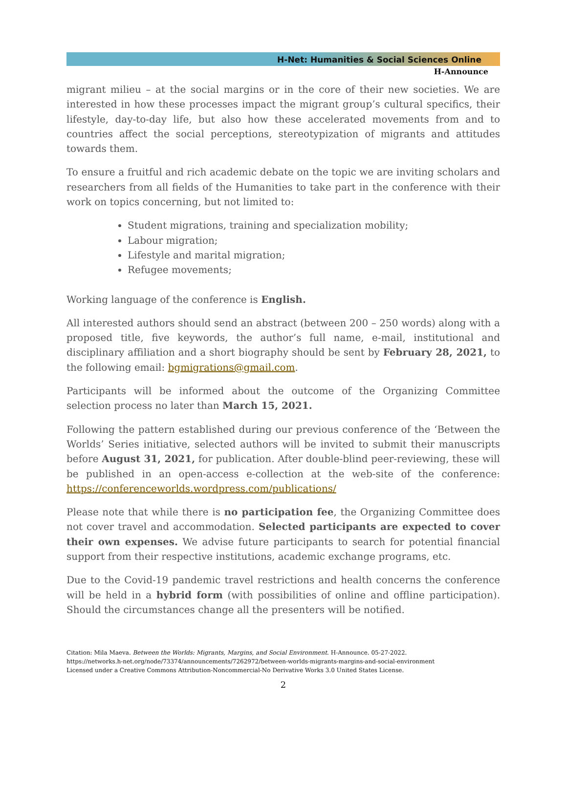H-Net: Humanities & Social Sciences Online
H-Announce
migrant milieu – at the social margins or in the core of their new societies. We are interested in how these processes impact the migrant group’s cultural specifics, their lifestyle, day-to-day life, but also how these accelerated movements from and to countries affect the social perceptions, stereotypization of migrants and attitudes towards them.
To ensure a fruitful and rich academic debate on the topic we are inviting scholars and researchers from all fields of the Humanities to take part in the conference with their work on topics concerning, but not limited to:
Student migrations, training and specialization mobility;
Labour migration;
Lifestyle and marital migration;
Refugee movements;
Working language of the conference is English.
All interested authors should send an abstract (between 200 – 250 words) along with a proposed title, five keywords, the author’s full name, e-mail, institutional and disciplinary affiliation and a short biography should be sent by February 28, 2021, to the following email: bgmigrations@gmail.com.
Participants will be informed about the outcome of the Organizing Committee selection process no later than March 15, 2021.
Following the pattern established during our previous conference of the ‘Between the Worlds’ Series initiative, selected authors will be invited to submit their manuscripts before August 31, 2021, for publication. After double-blind peer-reviewing, these will be published in an open-access e-collection at the web-site of the conference: https://conferenceworlds.wordpress.com/publications/
Please note that while there is no participation fee, the Organizing Committee does not cover travel and accommodation. Selected participants are expected to cover their own expenses. We advise future participants to search for potential financial support from their respective institutions, academic exchange programs, etc.
Due to the Covid-19 pandemic travel restrictions and health concerns the conference will be held in a hybrid form (with possibilities of online and offline participation). Should the circumstances change all the presenters will be notified.
Citation: Mila Maeva. Between the Worlds: Migrants, Margins, and Social Environment. H-Announce. 05-27-2022.
https://networks.h-net.org/node/73374/announcements/7262972/between-worlds-migrants-margins-and-social-environment
Licensed under a Creative Commons Attribution-Noncommercial-No Derivative Works 3.0 United States License.
2